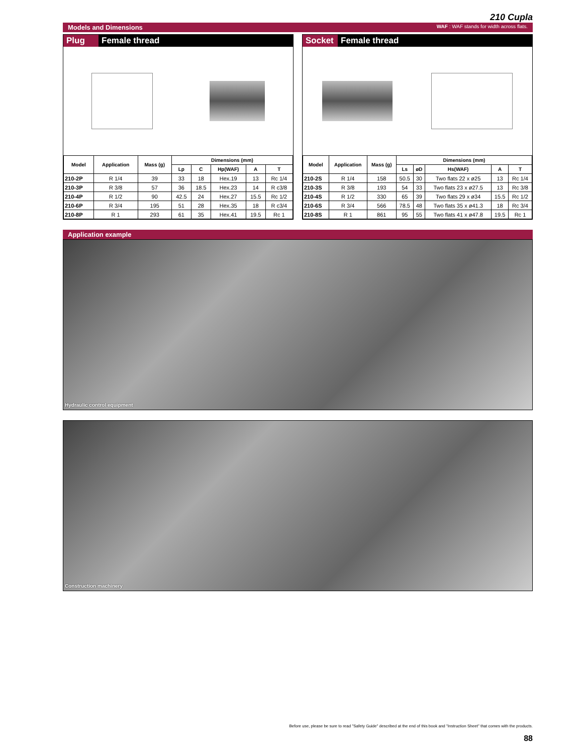210 Cupla
Models and Dimensions WAF : WAF stands for width across flats.
Plug Female thread
| Model | Application | Mass (g) | Dimensions (mm) | | | | |
| --- | --- | --- | --- | --- | --- | --- | --- |
| | | | Lp | C | Hp(WAF) | A | T |
| 210-2P | R 1/4 | 39 | 33 | 18 | Hex.19 | 13 | Rc 1/4 |
| 210-3P | R 3/8 | 57 | 36 | 18.5 | Hex.23 | 14 | R c3/8 |
| 210-4P | R 1/2 | 90 | 42.5 | 24 | Hex.27 | 15.5 | Rc 1/2 |
| 210-6P | R 3/4 | 195 | 51 | 28 | Hex.35 | 18 | R c3/4 |
| 210-8P | R 1 | 293 | 61 | 35 | Hex.41 | 19.5 | Rc 1 |
Socket Female thread
| Model | Application | Mass (g) | Dimensions (mm) | | | | |
| --- | --- | --- | --- | --- | --- | --- | --- |
| | | | Ls | øD | Hs(WAF) | A | T |
| 210-2S | R 1/4 | 158 | 50.5 | 30 | Two flats 22 x ø25 | 13 | Rc 1/4 |
| 210-3S | R 3/8 | 193 | 54 | 33 | Two flats 23 x ø27.5 | 13 | Rc 3/8 |
| 210-4S | R 1/2 | 330 | 65 | 39 | Two flats 29 x ø34 | 15.5 | Rc 1/2 |
| 210-6S | R 3/4 | 566 | 78.5 | 48 | Two flats 35 x ø41.3 | 18 | Rc 3/4 |
| 210-8S | R 1 | 861 | 95 | 55 | Two flats 41 x ø47.8 | 19.5 | Rc 1 |
Application example
Hydraulic control equipment
Construction machinery
Before use, please be sure to read "Safety Guide" described at the end of this book and "Instruction Sheet" that comes with the products.
88